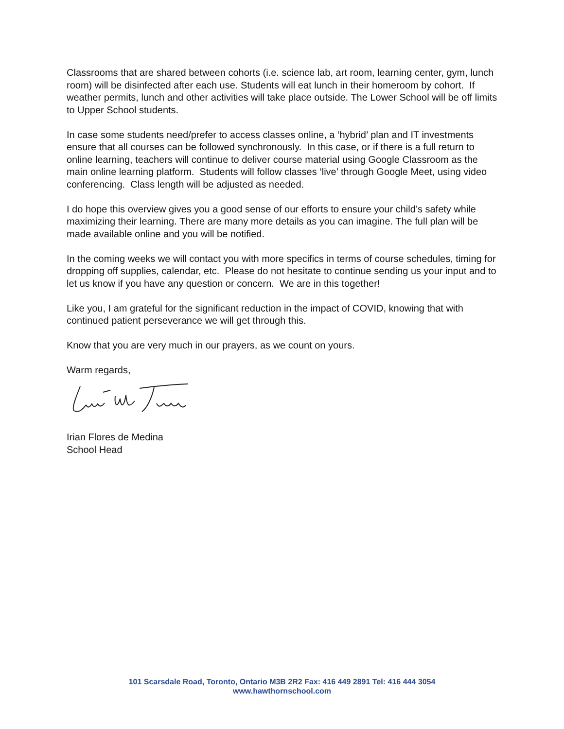Classrooms that are shared between cohorts (i.e. science lab, art room, learning center, gym, lunch room) will be disinfected after each use. Students will eat lunch in their homeroom by cohort. If weather permits, lunch and other activities will take place outside. The Lower School will be off limits to Upper School students.
In case some students need/prefer to access classes online, a ‘hybrid’ plan and IT investments ensure that all courses can be followed synchronously. In this case, or if there is a full return to online learning, teachers will continue to deliver course material using Google Classroom as the main online learning platform. Students will follow classes ‘live’ through Google Meet, using video conferencing. Class length will be adjusted as needed.
I do hope this overview gives you a good sense of our efforts to ensure your child’s safety while maximizing their learning. There are many more details as you can imagine. The full plan will be made available online and you will be notified.
In the coming weeks we will contact you with more specifics in terms of course schedules, timing for dropping off supplies, calendar, etc. Please do not hesitate to continue sending us your input and to let us know if you have any question or concern. We are in this together!
Like you, I am grateful for the significant reduction in the impact of COVID, knowing that with continued patient perseverance we will get through this.
Know that you are very much in our prayers, as we count on yours.
Warm regards,
Irian Flores de Medina
School Head
101 Scarsdale Road, Toronto, Ontario M3B 2R2 Fax: 416 449 2891 Tel: 416 444 3054
www.hawthornschool.com